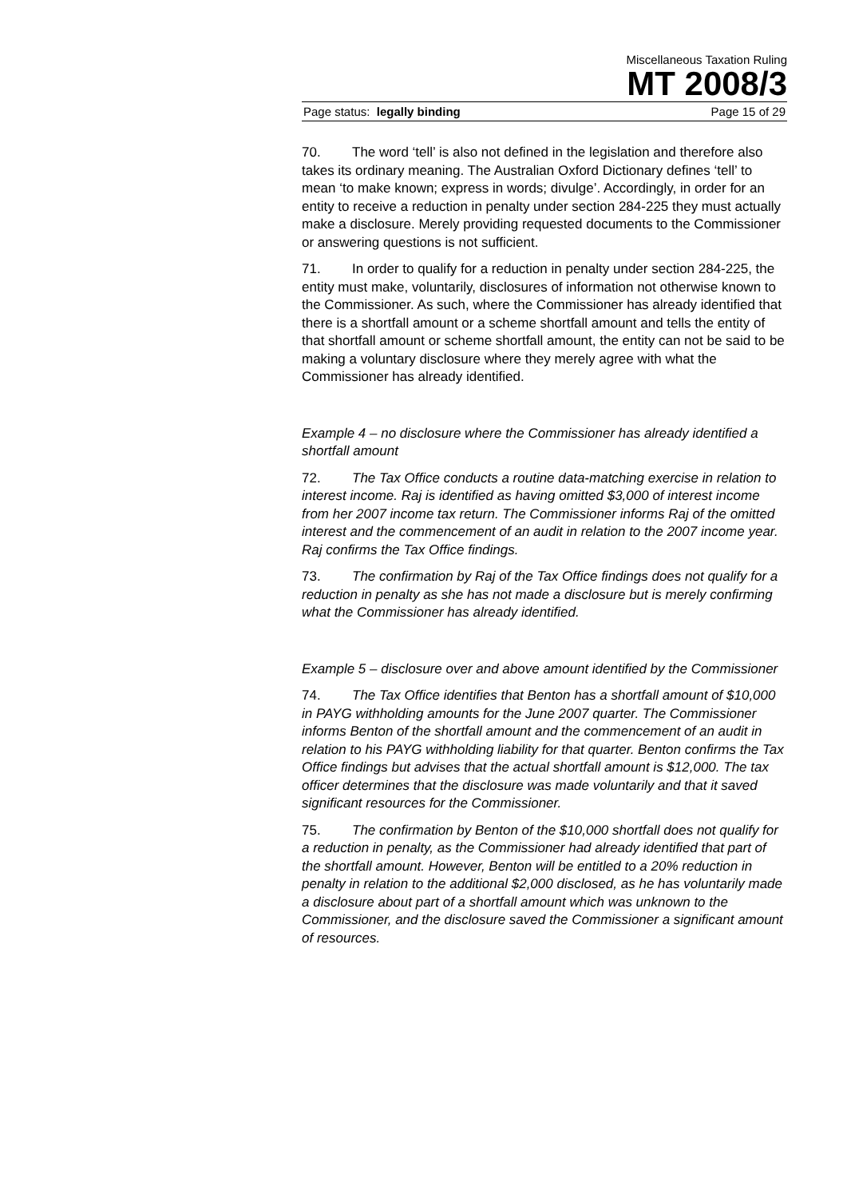Miscellaneous Taxation Ruling
MT 2008/3
Page status: legally binding Page 15 of 29
70. The word ‘tell’ is also not defined in the legislation and therefore also takes its ordinary meaning. The Australian Oxford Dictionary defines ‘tell’ to mean ‘to make known; express in words; divulge’. Accordingly, in order for an entity to receive a reduction in penalty under section 284-225 they must actually make a disclosure. Merely providing requested documents to the Commissioner or answering questions is not sufficient.
71. In order to qualify for a reduction in penalty under section 284-225, the entity must make, voluntarily, disclosures of information not otherwise known to the Commissioner. As such, where the Commissioner has already identified that there is a shortfall amount or a scheme shortfall amount and tells the entity of that shortfall amount or scheme shortfall amount, the entity can not be said to be making a voluntary disclosure where they merely agree with what the Commissioner has already identified.
Example 4 – no disclosure where the Commissioner has already identified a shortfall amount
72. The Tax Office conducts a routine data-matching exercise in relation to interest income. Raj is identified as having omitted $3,000 of interest income from her 2007 income tax return. The Commissioner informs Raj of the omitted interest and the commencement of an audit in relation to the 2007 income year. Raj confirms the Tax Office findings.
73. The confirmation by Raj of the Tax Office findings does not qualify for a reduction in penalty as she has not made a disclosure but is merely confirming what the Commissioner has already identified.
Example 5 – disclosure over and above amount identified by the Commissioner
74. The Tax Office identifies that Benton has a shortfall amount of $10,000 in PAYG withholding amounts for the June 2007 quarter. The Commissioner informs Benton of the shortfall amount and the commencement of an audit in relation to his PAYG withholding liability for that quarter. Benton confirms the Tax Office findings but advises that the actual shortfall amount is $12,000. The tax officer determines that the disclosure was made voluntarily and that it saved significant resources for the Commissioner.
75. The confirmation by Benton of the $10,000 shortfall does not qualify for a reduction in penalty, as the Commissioner had already identified that part of the shortfall amount. However, Benton will be entitled to a 20% reduction in penalty in relation to the additional $2,000 disclosed, as he has voluntarily made a disclosure about part of a shortfall amount which was unknown to the Commissioner, and the disclosure saved the Commissioner a significant amount of resources.